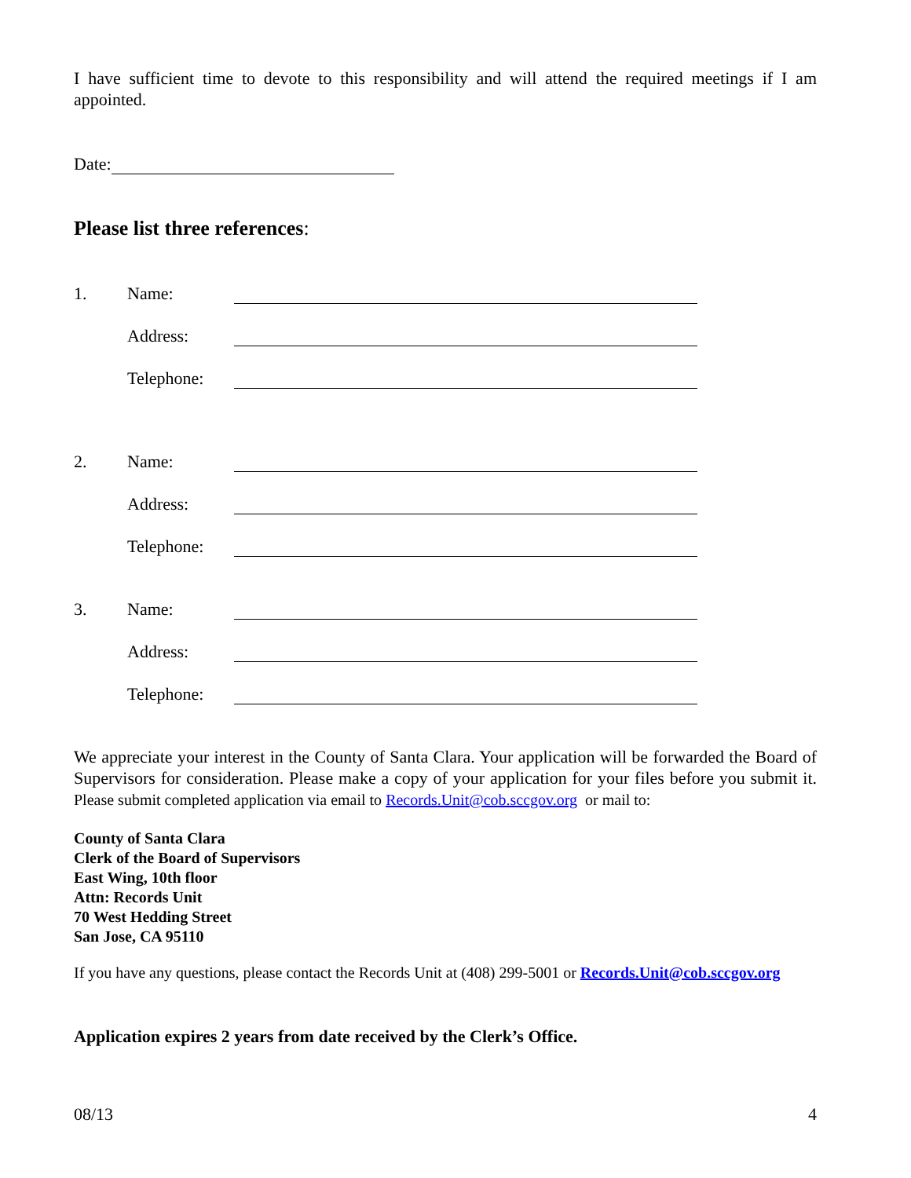I have sufficient time to devote to this responsibility and will attend the required meetings if I am appointed.
Date:
Please list three references:
1. Name:
Address:
Telephone:
2. Name:
Address:
Telephone:
3. Name:
Address:
Telephone:
We appreciate your interest in the County of Santa Clara. Your application will be forwarded the Board of Supervisors for consideration. Please make a copy of your application for your files before you submit it. Please submit completed application via email to Records.Unit@cob.sccgov.org or mail to:
County of Santa Clara
Clerk of the Board of Supervisors
East Wing, 10th floor
Attn: Records Unit
70 West Hedding Street
San Jose, CA 95110
If you have any questions, please contact the Records Unit at (408) 299-5001 or Records.Unit@cob.sccgov.org
Application expires 2 years from date received by the Clerk’s Office.
08/13 4